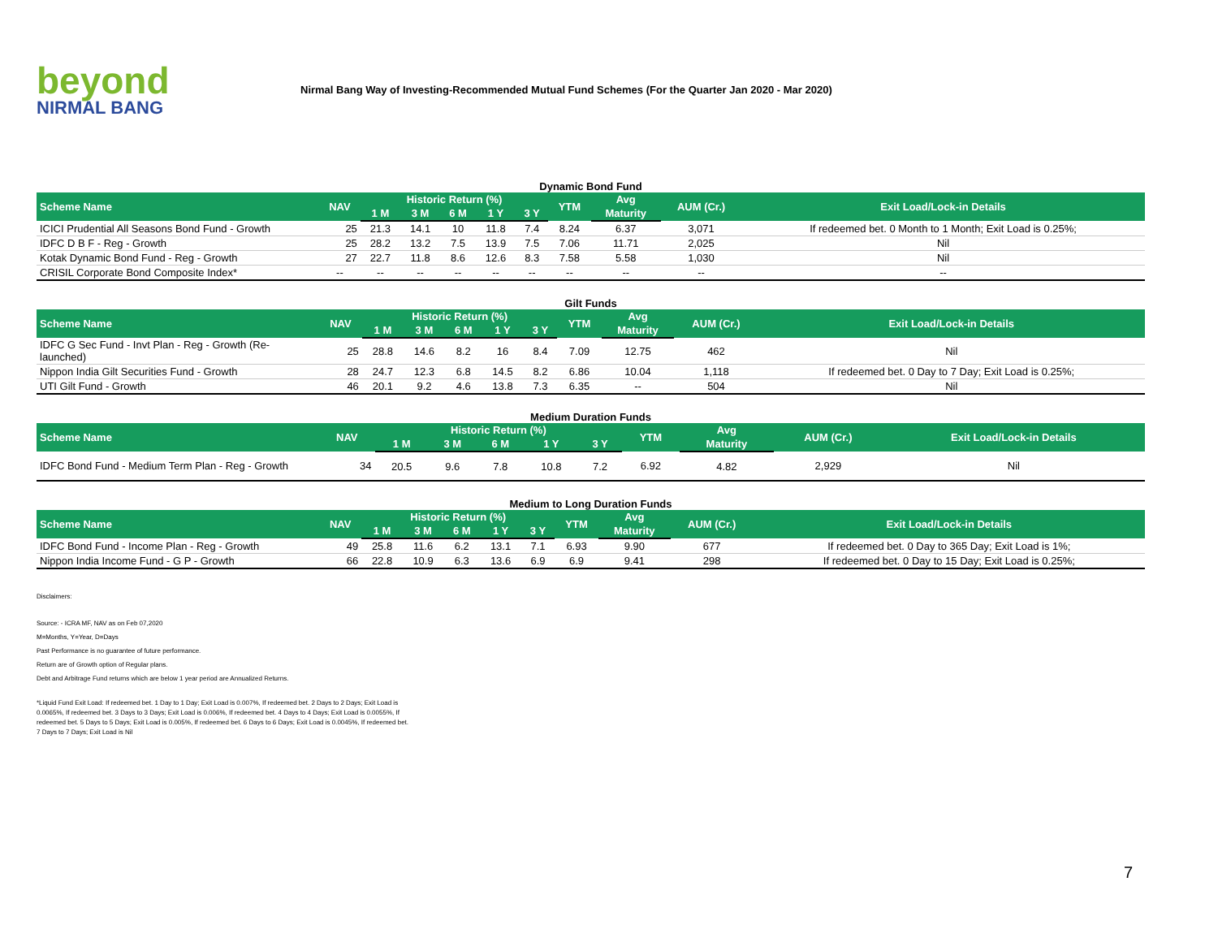beyond
NIRMAL BANG
Nirmal Bang Way of Investing-Recommended Mutual Fund Schemes (For the Quarter Jan 2020 - Mar 2020)
Dynamic Bond Fund
| Scheme Name | NAV | Historic Return (%) | | | | | YTM | Avg | AUM (Cr.) | Exit Load/Lock-in Details |
| --- | --- | --- | --- | --- | --- | --- | --- | --- | --- | --- |
| | | 1 M | 3 M | 6 M | 1 Y | 3 Y | | Maturity | | |
| ICICI Prudential All Seasons Bond Fund - Growth | 25 | 21.3 | 14.1 | 10 | 11.8 | 7.4 | 8.24 | 6.37 | 3,071 | If redeemed bet. 0 Month to 1 Month; Exit Load is 0.25%; |
| IDFC D B F - Reg - Growth | 25 | 28.2 | 13.2 | 7.5 | 13.9 | 7.5 | 7.06 | 11.71 | 2,025 | Nil |
| Kotak Dynamic Bond Fund - Reg - Growth | 27 | 22.7 | 11.8 | 8.6 | 12.6 | 8.3 | 7.58 | 5.58 | 1,030 | Nil |
| CRISIL Corporate Bond Composite Index* | -- | -- | -- | -- | -- | -- | -- | -- | -- | -- |
Gilt Funds
| Scheme Name | NAV | Historic Return (%) | | | | | YTM | Avg | AUM (Cr.) | Exit Load/Lock-in Details |
| --- | --- | --- | --- | --- | --- | --- | --- | --- | --- | --- |
| | | 1 M | 3 M | 6 M | 1 Y | 3 Y | | Maturity | | |
| IDFC G Sec Fund - Invt Plan - Reg - Growth (Re-launched) | 25 | 28.8 | 14.6 | 8.2 | 16 | 8.4 | 7.09 | 12.75 | 462 | Nil |
| Nippon India Gilt Securities Fund - Growth | 28 | 24.7 | 12.3 | 6.8 | 14.5 | 8.2 | 6.86 | 10.04 | 1,118 | If redeemed bet. 0 Day to 7 Day; Exit Load is 0.25%; |
| UTI Gilt Fund - Growth | 46 | 20.1 | 9.2 | 4.6 | 13.8 | 7.3 | 6.35 | -- | 504 | Nil |
Medium Duration Funds
| Scheme Name | NAV | Historic Return (%) | | | | | YTM | Avg | AUM (Cr.) | Exit Load/Lock-in Details |
| --- | --- | --- | --- | --- | --- | --- | --- | --- | --- | --- |
| | | 1 M | 3 M | 6 M | 1 Y | 3 Y | | Maturity | | |
| IDFC Bond Fund - Medium Term Plan - Reg - Growth | 34 | 20.5 | 9.6 | 7.8 | 10.8 | 7.2 | 6.92 | 4.82 | 2,929 | Nil |
Medium to Long Duration Funds
| Scheme Name | NAV | Historic Return (%) | | | | | YTM | Avg | AUM (Cr.) | Exit Load/Lock-in Details |
| --- | --- | --- | --- | --- | --- | --- | --- | --- | --- | --- |
| | | 1 M | 3 M | 6 M | 1 Y | 3 Y | | Maturity | | |
| IDFC Bond Fund - Income Plan - Reg - Growth | 49 | 25.8 | 11.6 | 6.2 | 13.1 | 7.1 | 6.93 | 9.90 | 677 | If redeemed bet. 0 Day to 365 Day; Exit Load is 1%; |
| Nippon India Income Fund - G P - Growth | 66 | 22.8 | 10.9 | 6.3 | 13.6 | 6.9 | 6.9 | 9.41 | 298 | If redeemed bet. 0 Day to 15 Day; Exit Load is 0.25%; |
Disclaimers:
Source: - ICRA MF, NAV as on Feb 07,2020
M=Months, Y=Year, D=Days
Past Performance is no guarantee of future performance.
Return are of Growth option of Regular plans.
Debt and Arbitrage Fund returns which are below 1 year period are Annualized Returns.
*Liquid Fund Exit Load: If redeemed bet. 1 Day to 1 Day; Exit Load is 0.007%, If redeemed bet. 2 Days to 2 Days; Exit Load is 0.0065%, If redeemed bet. 3 Days to 3 Days; Exit Load is 0.006%, If redeemed bet. 4 Days to 4 Days; Exit Load is 0.0055%, If redeemed bet. 5 Days to 5 Days; Exit Load is 0.005%, If redeemed bet. 6 Days to 6 Days; Exit Load is 0.0045%, If redeemed bet. 7 Days to 7 Days; Exit Load is Nil
7